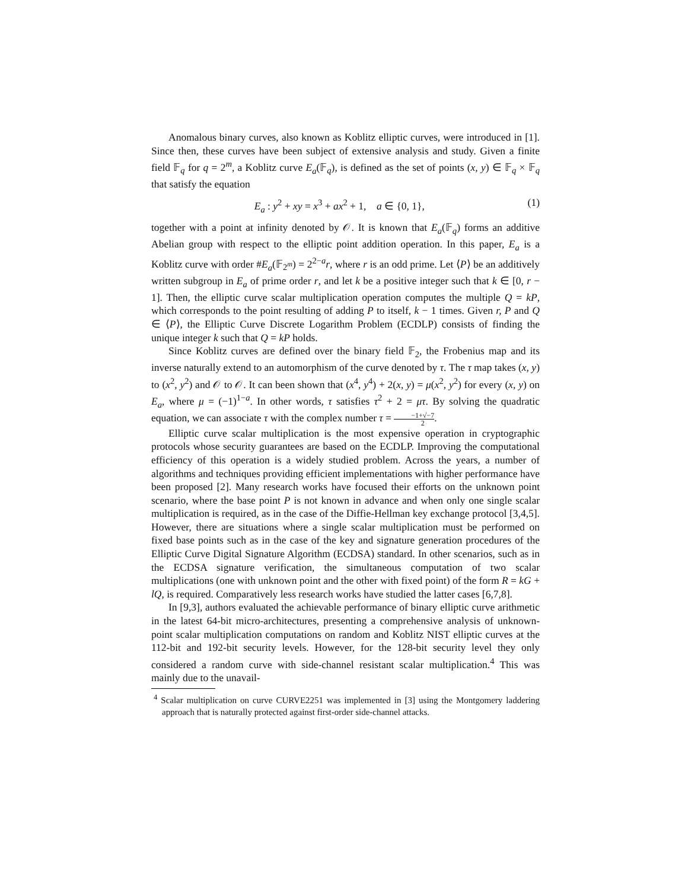Anomalous binary curves, also known as Koblitz elliptic curves, were introduced in [1]. Since then, these curves have been subject of extensive analysis and study. Given a finite field 𝔽<sub>q</sub> for q = 2<sup>m</sup>, a Koblitz curve E<sub>a</sub>(𝔽<sub>q</sub>), is defined as the set of points (x, y) ∈ 𝔽<sub>q</sub> × 𝔽<sub>q</sub> that satisfy the equation
E<sub>a</sub> : y<sup>2</sup> + xy = x<sup>3</sup> + ax<sup>2</sup> + 1, a ∈ {0, 1}, (1)
together with a point at infinity denoted by 𝒪. It is known that E<sub>a</sub>(𝔽<sub>q</sub>) forms an additive Abelian group with respect to the elliptic point addition operation. In this paper, E<sub>a</sub> is a Koblitz curve with order #E<sub>a</sub>(𝔽<sub>2<sup>m</sup></sub>) = 2<sup>2−a</sup>r, where r is an odd prime. Let ⟨P⟩ be an additively written subgroup in E<sub>a</sub> of prime order r, and let k be a positive integer such that k ∈ [0, r − 1]. Then, the elliptic curve scalar multiplication operation computes the multiple Q = kP, which corresponds to the point resulting of adding P to itself, k − 1 times. Given r, P and Q ∈ ⟨P⟩, the Elliptic Curve Discrete Logarithm Problem (ECDLP) consists of finding the unique integer k such that Q = kP holds.
Since Koblitz curves are defined over the binary field 𝔽<sub>2</sub>, the Frobenius map and its inverse naturally extend to an automorphism of the curve denoted by τ. The τ map takes (x, y) to (x<sup>2</sup>, y<sup>2</sup>) and 𝒪 to 𝒪. It can been shown that (x<sup>4</sup>, y<sup>4</sup>) + 2(x, y) = μ(x<sup>2</sup>, y<sup>2</sup>) for every (x, y) on E<sub>a</sub>, where μ = (−1)<sup>1−a</sup>. In other words, τ satisfies τ<sup>2</sup> + 2 = μτ. By solving the quadratic equation, we can associate τ with the complex number τ = −1+√−7 2.
Elliptic curve scalar multiplication is the most expensive operation in cryptographic protocols whose security guarantees are based on the ECDLP. Improving the computational efficiency of this operation is a widely studied problem. Across the years, a number of algorithms and techniques providing efficient implementations with higher performance have been proposed [2]. Many research works have focused their efforts on the unknown point scenario, where the base point P is not known in advance and when only one single scalar multiplication is required, as in the case of the Diffie-Hellman key exchange protocol [3,4,5]. However, there are situations where a single scalar multiplication must be performed on fixed base points such as in the case of the key and signature generation procedures of the Elliptic Curve Digital Signature Algorithm (ECDSA) standard. In other scenarios, such as in the ECDSA signature verification, the simultaneous computation of two scalar multiplications (one with unknown point and the other with fixed point) of the form R = kG + lQ, is required. Comparatively less research works have studied the latter cases [6,7,8].
In [9,3], authors evaluated the achievable performance of binary elliptic curve arithmetic in the latest 64-bit micro-architectures, presenting a comprehensive analysis of unknown-point scalar multiplication computations on random and Koblitz NIST elliptic curves at the 112-bit and 192-bit security levels. However, for the 128-bit security level they only considered a random curve with side-channel resistant scalar multiplication.<sup>4</sup> This was mainly due to the unavail-
<sup>4</sup> Scalar multiplication on curve CURVE2251 was implemented in [3] using the Montgomery laddering approach that is naturally protected against first-order side-channel attacks.